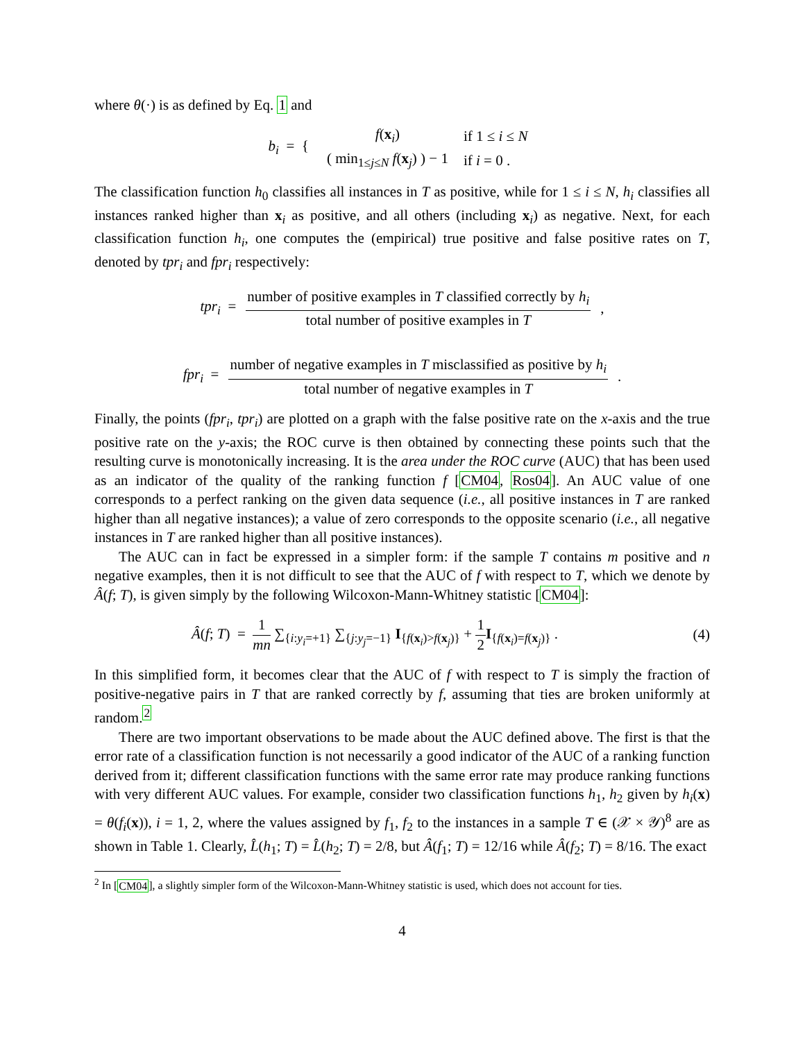where θ(·) is as defined by Eq. 1 and
b<sub>i</sub> = {
| f ( x<sub>i</sub>) | if 1 ≤ i ≤ N |
| ( min<sub>1≤j≤N</sub> f ( x<sub>j</sub>) ) − 1 | if i = 0 . |
The classification function h<sub>0</sub> classifies all instances in T as positive, while for 1 ≤ i ≤ N, h<sub>i</sub> classifies all instances ranked higher than x<sub>i</sub> as positive, and all others (including x<sub>i</sub>) as negative. Next, for each classification function h<sub>i</sub>, one computes the (empirical) true positive and false positive rates on T, denoted by tpr<sub>i</sub> and fpr<sub>i</sub> respectively:
tpr<sub>i</sub> = number of positive examples in T classified correctly by h<sub>i</sub> total number of positive examples in T,
fpr<sub>i</sub> = number of negative examples in T misclassified as positive by h<sub>i</sub> total number of negative examples in T.
Finally, the points (fpr<sub>i</sub>, tpr<sub>i</sub>) are plotted on a graph with the false positive rate on the x-axis and the true positive rate on the y-axis; the ROC curve is then obtained by connecting these points such that the resulting curve is monotonically increasing. It is the area under the ROC curve (AUC) that has been used as an indicator of the quality of the ranking function f [CM04, Ros04]. An AUC value of one corresponds to a perfect ranking on the given data sequence (i.e., all positive instances in T are ranked higher than all negative instances); a value of zero corresponds to the opposite scenario (i.e., all negative instances in T are ranked higher than all positive instances).
The AUC can in fact be expressed in a simpler form: if the sample T contains m positive and n negative examples, then it is not difficult to see that the AUC of f with respect to T, which we denote by Â(f; T), is given simply by the following Wilcoxon-Mann-Whitney statistic [CM04]:
Â(f; T) = 1 mn ∑<sub>{i:y<sub>i</sub>=+1}</sub> ∑<sub>{j:y<sub>j</sub>=−1}</sub> I<sub>{f(x<sub>i</sub>)>f(x<sub>j</sub>)}</sub> + 1 2 I<sub>{f(x<sub>i</sub>)=f(x<sub>j</sub>)}</sub> . (4)
In this simplified form, it becomes clear that the AUC of f with respect to T is simply the fraction of positive-negative pairs in T that are ranked correctly by f, assuming that ties are broken uniformly at random.<sup>2</sup>
There are two important observations to be made about the AUC defined above. The first is that the error rate of a classification function is not necessarily a good indicator of the AUC of a ranking function derived from it; different classification functions with the same error rate may produce ranking functions with very different AUC values. For example, consider two classification functions h<sub>1</sub>, h<sub>2</sub> given by h<sub>i</sub>(x) = θ(f<sub>i</sub>(x)), i = 1, 2, where the values assigned by f<sub>1</sub>, f<sub>2</sub> to the instances in a sample T ∈ (𝒳 × 𝒴)<sup>8</sup> are as shown in Table 1. Clearly, L̂(h<sub>1</sub>; T) = L̂(h<sub>2</sub>; T) = 2/8, but Â(f<sub>1</sub>; T) = 12/16 while Â(f<sub>2</sub>; T) = 8/16. The exact
<sup>2</sup> In [CM04], a slightly simpler form of the Wilcoxon-Mann-Whitney statistic is used, which does not account for ties.
4